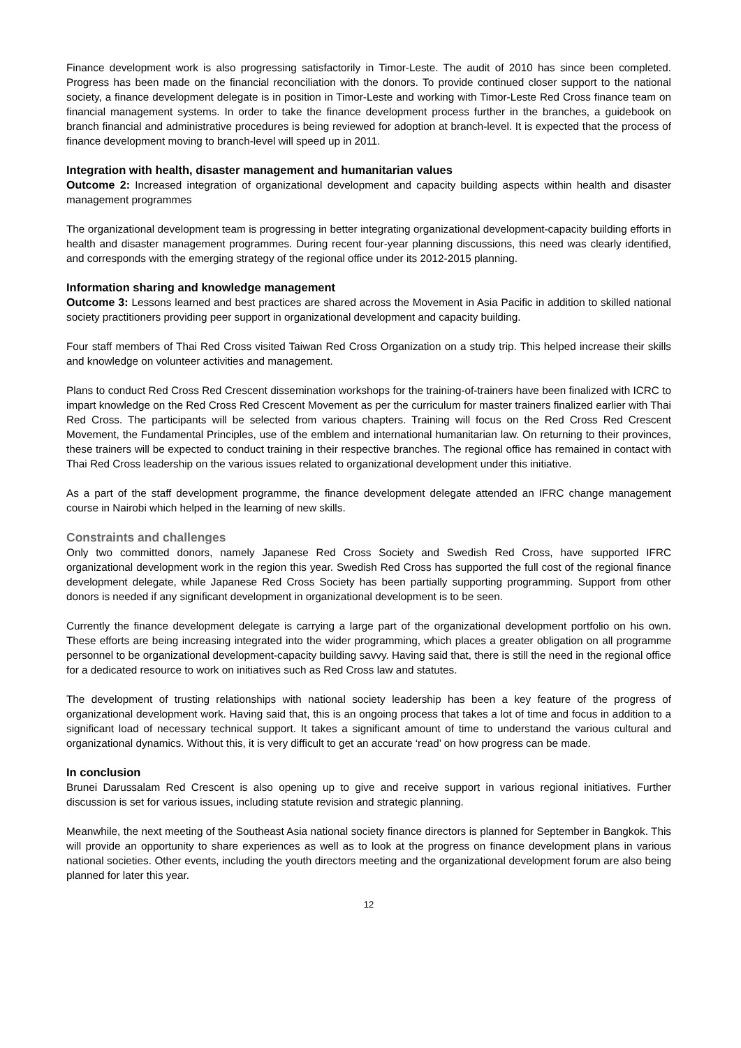Finance development work is also progressing satisfactorily in Timor-Leste. The audit of 2010 has since been completed. Progress has been made on the financial reconciliation with the donors. To provide continued closer support to the national society, a finance development delegate is in position in Timor-Leste and working with Timor-Leste Red Cross finance team on financial management systems. In order to take the finance development process further in the branches, a guidebook on branch financial and administrative procedures is being reviewed for adoption at branch-level. It is expected that the process of finance development moving to branch-level will speed up in 2011.
Integration with health, disaster management and humanitarian values
Outcome 2: Increased integration of organizational development and capacity building aspects within health and disaster management programmes
The organizational development team is progressing in better integrating organizational development-capacity building efforts in health and disaster management programmes. During recent four-year planning discussions, this need was clearly identified, and corresponds with the emerging strategy of the regional office under its 2012-2015 planning.
Information sharing and knowledge management
Outcome 3: Lessons learned and best practices are shared across the Movement in Asia Pacific in addition to skilled national society practitioners providing peer support in organizational development and capacity building.
Four staff members of Thai Red Cross visited Taiwan Red Cross Organization on a study trip. This helped increase their skills and knowledge on volunteer activities and management.
Plans to conduct Red Cross Red Crescent dissemination workshops for the training-of-trainers have been finalized with ICRC to impart knowledge on the Red Cross Red Crescent Movement as per the curriculum for master trainers finalized earlier with Thai Red Cross. The participants will be selected from various chapters. Training will focus on the Red Cross Red Crescent Movement, the Fundamental Principles, use of the emblem and international humanitarian law. On returning to their provinces, these trainers will be expected to conduct training in their respective branches. The regional office has remained in contact with Thai Red Cross leadership on the various issues related to organizational development under this initiative.
As a part of the staff development programme, the finance development delegate attended an IFRC change management course in Nairobi which helped in the learning of new skills.
Constraints and challenges
Only two committed donors, namely Japanese Red Cross Society and Swedish Red Cross, have supported IFRC organizational development work in the region this year. Swedish Red Cross has supported the full cost of the regional finance development delegate, while Japanese Red Cross Society has been partially supporting programming. Support from other donors is needed if any significant development in organizational development is to be seen.
Currently the finance development delegate is carrying a large part of the organizational development portfolio on his own. These efforts are being increasing integrated into the wider programming, which places a greater obligation on all programme personnel to be organizational development-capacity building savvy. Having said that, there is still the need in the regional office for a dedicated resource to work on initiatives such as Red Cross law and statutes.
The development of trusting relationships with national society leadership has been a key feature of the progress of organizational development work. Having said that, this is an ongoing process that takes a lot of time and focus in addition to a significant load of necessary technical support. It takes a significant amount of time to understand the various cultural and organizational dynamics. Without this, it is very difficult to get an accurate ‘read’ on how progress can be made.
In conclusion
Brunei Darussalam Red Crescent is also opening up to give and receive support in various regional initiatives. Further discussion is set for various issues, including statute revision and strategic planning.
Meanwhile, the next meeting of the Southeast Asia national society finance directors is planned for September in Bangkok. This will provide an opportunity to share experiences as well as to look at the progress on finance development plans in various national societies. Other events, including the youth directors meeting and the organizational development forum are also being planned for later this year.
12